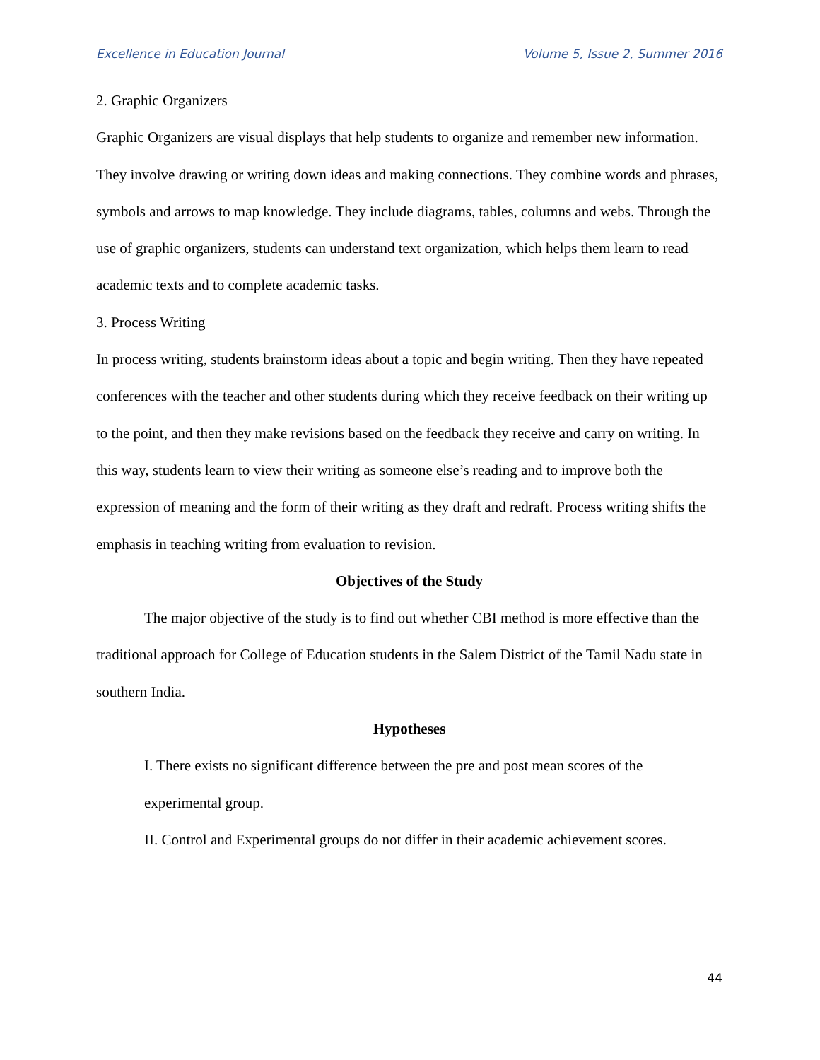Excellence in Education Journal Volume 5, Issue 2, Summer 2016
2. Graphic Organizers
Graphic Organizers are visual displays that help students to organize and remember new information. They involve drawing or writing down ideas and making connections. They combine words and phrases, symbols and arrows to map knowledge. They include diagrams, tables, columns and webs. Through the use of graphic organizers, students can understand text organization, which helps them learn to read academic texts and to complete academic tasks.
3. Process Writing
In process writing, students brainstorm ideas about a topic and begin writing. Then they have repeated conferences with the teacher and other students during which they receive feedback on their writing up to the point, and then they make revisions based on the feedback they receive and carry on writing. In this way, students learn to view their writing as someone else’s reading and to improve both the expression of meaning and the form of their writing as they draft and redraft. Process writing shifts the emphasis in teaching writing from evaluation to revision.
Objectives of the Study
The major objective of the study is to find out whether CBI method is more effective than the traditional approach for College of Education students in the Salem District of the Tamil Nadu state in southern India.
Hypotheses
I. There exists no significant difference between the pre and post mean scores of the experimental group.
II. Control and Experimental groups do not differ in their academic achievement scores.
44